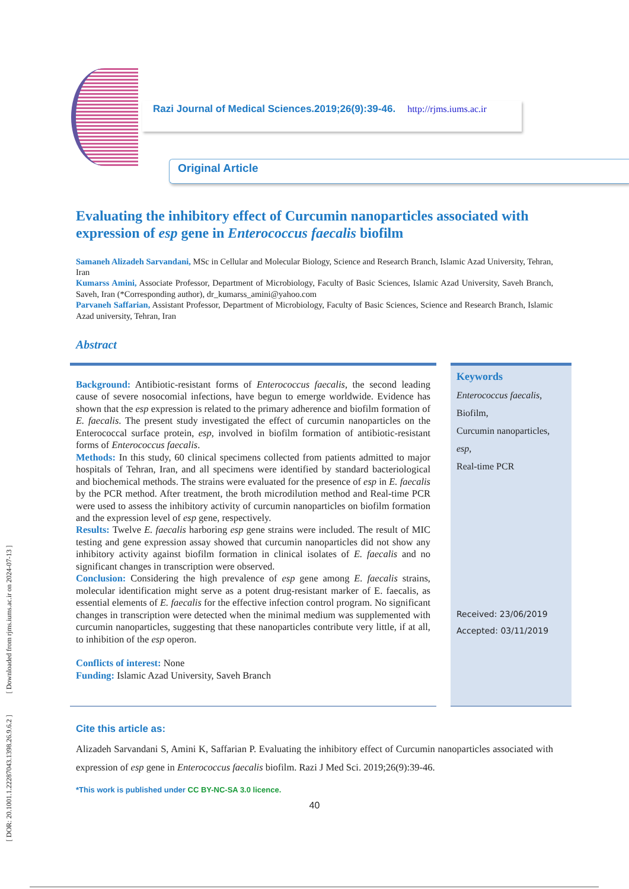[ DOR: 20.1001.1.22287043.1398.26.9.6.2 ] [ Downloaded from rjms.iums.ac.ir on 2024-07-13 ]
Razi Journal of Medical Sciences.2019;26(9):39-46. http://rjms.iums.ac.ir
Original Article
Evaluating the inhibitory effect of Curcumin nanoparticles associated with expression of esp gene in Enterococcus faecalis biofilm
Samaneh Alizadeh Sarvandani, MSc in Cellular and Molecular Biology, Science and Research Branch, Islamic Azad University, Tehran, Iran
Kumarss Amini, Associate Professor, Department of Microbiology, Faculty of Basic Sciences, Islamic Azad University, Saveh Branch, Saveh, Iran (*Corresponding author), dr_kumarss_amini@yahoo.com
Parvaneh Saffarian, Assistant Professor, Department of Microbiology, Faculty of Basic Sciences, Science and Research Branch, Islamic Azad university, Tehran, Iran
Abstract
Background: Antibiotic-resistant forms of Enterococcus faecalis, the second leading cause of severe nosocomial infections, have begun to emerge worldwide. Evidence has shown that the esp expression is related to the primary adherence and biofilm formation of E. faecalis. The present study investigated the effect of curcumin nanoparticles on the Enterococcal surface protein, esp, involved in biofilm formation of antibiotic-resistant forms of Enterococcus faecalis.
Methods: In this study, 60 clinical specimens collected from patients admitted to major hospitals of Tehran, Iran, and all specimens were identified by standard bacteriological and biochemical methods. The strains were evaluated for the presence of esp in E. faecalis by the PCR method. After treatment, the broth microdilution method and Real-time PCR were used to assess the inhibitory activity of curcumin nanoparticles on biofilm formation and the expression level of esp gene, respectively.
Results: Twelve E. faecalis harboring esp gene strains were included. The result of MIC testing and gene expression assay showed that curcumin nanoparticles did not show any inhibitory activity against biofilm formation in clinical isolates of E. faecalis and no significant changes in transcription were observed.
Conclusion: Considering the high prevalence of esp gene among E. faecalis strains, molecular identification might serve as a potent drug-resistant marker of E. faecalis, as essential elements of E. faecalis for the effective infection control program. No significant changes in transcription were detected when the minimal medium was supplemented with curcumin nanoparticles, suggesting that these nanoparticles contribute very little, if at all, to inhibition of the esp operon.
Conflicts of interest: None
Funding: Islamic Azad University, Saveh Branch
Keywords
Enterococcus faecalis,
Biofilm,
Curcumin nanoparticles,
esp,
Real-time PCR
Received: 23/06/2019
Accepted: 03/11/2019
Cite this article as:
Alizadeh Sarvandani S, Amini K, Saffarian P. Evaluating the inhibitory effect of Curcumin nanoparticles associated with expression of esp gene in Enterococcus faecalis biofilm. Razi J Med Sci. 2019;26(9):39-46.
*This work is published under CC BY-NC-SA 3.0 licence.
40